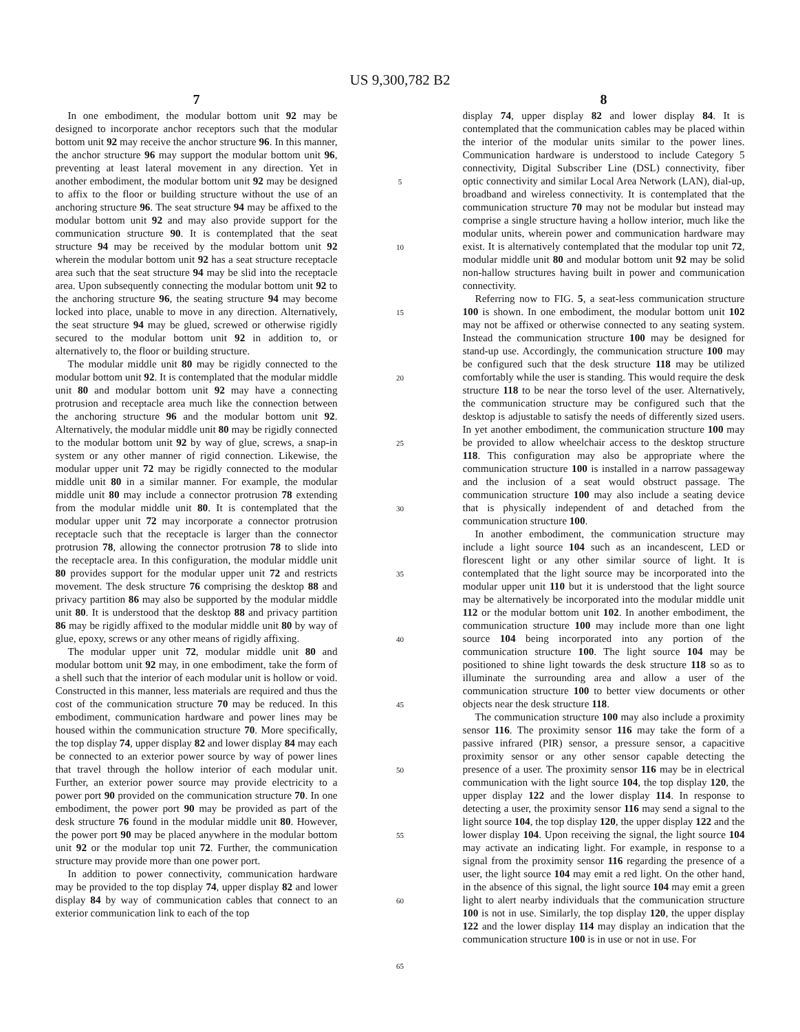US 9,300,782 B2
7
In one embodiment, the modular bottom unit 92 may be designed to incorporate anchor receptors such that the modular bottom unit 92 may receive the anchor structure 96. In this manner, the anchor structure 96 may support the modular bottom unit 96, preventing at least lateral movement in any direction. Yet in another embodiment, the modular bottom unit 92 may be designed to affix to the floor or building structure without the use of an anchoring structure 96. The seat structure 94 may be affixed to the modular bottom unit 92 and may also provide support for the communication structure 90. It is contemplated that the seat structure 94 may be received by the modular bottom unit 92 wherein the modular bottom unit 92 has a seat structure receptacle area such that the seat structure 94 may be slid into the receptacle area. Upon subsequently connecting the modular bottom unit 92 to the anchoring structure 96, the seating structure 94 may become locked into place, unable to move in any direction. Alternatively, the seat structure 94 may be glued, screwed or otherwise rigidly secured to the modular bottom unit 92 in addition to, or alternatively to, the floor or building structure.
The modular middle unit 80 may be rigidly connected to the modular bottom unit 92. It is contemplated that the modular middle unit 80 and modular bottom unit 92 may have a connecting protrusion and receptacle area much like the connection between the anchoring structure 96 and the modular bottom unit 92. Alternatively, the modular middle unit 80 may be rigidly connected to the modular bottom unit 92 by way of glue, screws, a snap-in system or any other manner of rigid connection. Likewise, the modular upper unit 72 may be rigidly connected to the modular middle unit 80 in a similar manner. For example, the modular middle unit 80 may include a connector protrusion 78 extending from the modular middle unit 80. It is contemplated that the modular upper unit 72 may incorporate a connector protrusion receptacle such that the receptacle is larger than the connector protrusion 78, allowing the connector protrusion 78 to slide into the receptacle area. In this configuration, the modular middle unit 80 provides support for the modular upper unit 72 and restricts movement. The desk structure 76 comprising the desktop 88 and privacy partition 86 may also be supported by the modular middle unit 80. It is understood that the desktop 88 and privacy partition 86 may be rigidly affixed to the modular middle unit 80 by way of glue, epoxy, screws or any other means of rigidly affixing.
The modular upper unit 72, modular middle unit 80 and modular bottom unit 92 may, in one embodiment, take the form of a shell such that the interior of each modular unit is hollow or void. Constructed in this manner, less materials are required and thus the cost of the communication structure 70 may be reduced. In this embodiment, communication hardware and power lines may be housed within the communication structure 70. More specifically, the top display 74, upper display 82 and lower display 84 may each be connected to an exterior power source by way of power lines that travel through the hollow interior of each modular unit. Further, an exterior power source may provide electricity to a power port 90 provided on the communication structure 70. In one embodiment, the power port 90 may be provided as part of the desk structure 76 found in the modular middle unit 80. However, the power port 90 may be placed anywhere in the modular bottom unit 92 or the modular top unit 72. Further, the communication structure may provide more than one power port.
In addition to power connectivity, communication hardware may be provided to the top display 74, upper display 82 and lower display 84 by way of communication cables that connect to an exterior communication link to each of the top
5
10
15
20
25
30
35
40
45
50
55
60
65
8
display 74, upper display 82 and lower display 84. It is contemplated that the communication cables may be placed within the interior of the modular units similar to the power lines. Communication hardware is understood to include Category 5 connectivity, Digital Subscriber Line (DSL) connectivity, fiber optic connectivity and similar Local Area Network (LAN), dial-up, broadband and wireless connectivity. It is contemplated that the communication structure 70 may not be modular but instead may comprise a single structure having a hollow interior, much like the modular units, wherein power and communication hardware may exist. It is alternatively contemplated that the modular top unit 72, modular middle unit 80 and modular bottom unit 92 may be solid non-hallow structures having built in power and communication connectivity.
Referring now to FIG. 5, a seat-less communication structure 100 is shown. In one embodiment, the modular bottom unit 102 may not be affixed or otherwise connected to any seating system. Instead the communication structure 100 may be designed for stand-up use. Accordingly, the communication structure 100 may be configured such that the desk structure 118 may be utilized comfortably while the user is standing. This would require the desk structure 118 to be near the torso level of the user. Alternatively, the communication structure may be configured such that the desktop is adjustable to satisfy the needs of differently sized users. In yet another embodiment, the communication structure 100 may be provided to allow wheelchair access to the desktop structure 118. This configuration may also be appropriate where the communication structure 100 is installed in a narrow passageway and the inclusion of a seat would obstruct passage. The communication structure 100 may also include a seating device that is physically independent of and detached from the communication structure 100.
In another embodiment, the communication structure may include a light source 104 such as an incandescent, LED or florescent light or any other similar source of light. It is contemplated that the light source may be incorporated into the modular upper unit 110 but it is understood that the light source may be alternatively be incorporated into the modular middle unit 112 or the modular bottom unit 102. In another embodiment, the communication structure 100 may include more than one light source 104 being incorporated into any portion of the communication structure 100. The light source 104 may be positioned to shine light towards the desk structure 118 so as to illuminate the surrounding area and allow a user of the communication structure 100 to better view documents or other objects near the desk structure 118.
The communication structure 100 may also include a proximity sensor 116. The proximity sensor 116 may take the form of a passive infrared (PIR) sensor, a pressure sensor, a capacitive proximity sensor or any other sensor capable detecting the presence of a user. The proximity sensor 116 may be in electrical communication with the light source 104, the top display 120, the upper display 122 and the lower display 114. In response to detecting a user, the proximity sensor 116 may send a signal to the light source 104, the top display 120, the upper display 122 and the lower display 104. Upon receiving the signal, the light source 104 may activate an indicating light. For example, in response to a signal from the proximity sensor 116 regarding the presence of a user, the light source 104 may emit a red light. On the other hand, in the absence of this signal, the light source 104 may emit a green light to alert nearby individuals that the communication structure 100 is not in use. Similarly, the top display 120, the upper display 122 and the lower display 114 may display an indication that the communication structure 100 is in use or not in use. For